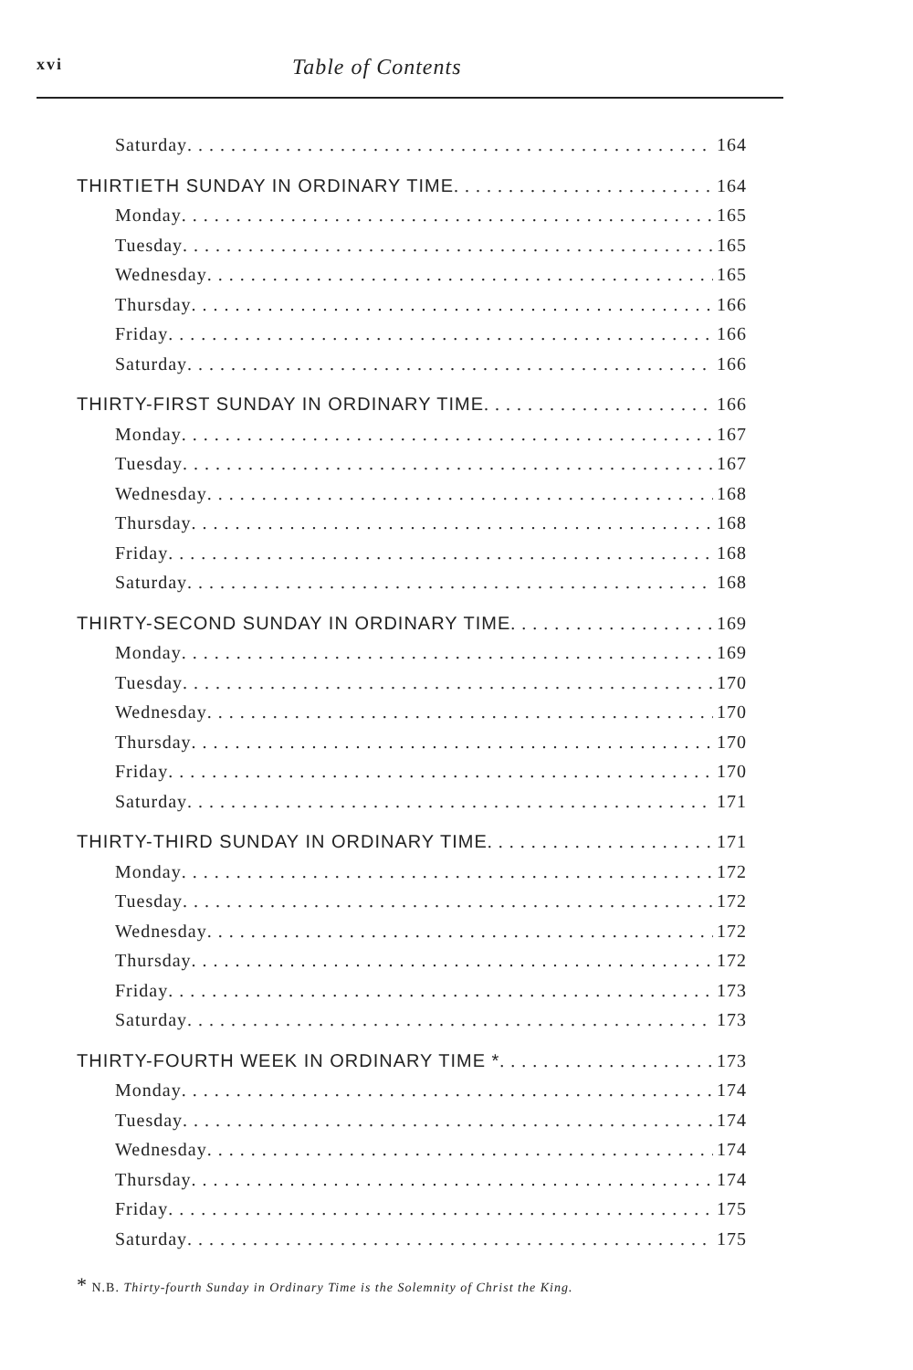xvi
Table of Contents
Saturday 164
THIRTIETH SUNDAY IN ORDINARY TIME 164
Monday 165
Tuesday 165
Wednesday 165
Thursday 166
Friday 166
Saturday 166
THIRTY-FIRST SUNDAY IN ORDINARY TIME 166
Monday 167
Tuesday 167
Wednesday 168
Thursday 168
Friday 168
Saturday 168
THIRTY-SECOND SUNDAY IN ORDINARY TIME 169
Monday 169
Tuesday 170
Wednesday 170
Thursday 170
Friday 170
Saturday 171
THIRTY-THIRD SUNDAY IN ORDINARY TIME 171
Monday 172
Tuesday 172
Wednesday 172
Thursday 172
Friday 173
Saturday 173
THIRTY-FOURTH WEEK IN ORDINARY TIME * 173
Monday 174
Tuesday 174
Wednesday 174
Thursday 174
Friday 175
Saturday 175
* N.B. Thirty-fourth Sunday in Ordinary Time is the Solemnity of Christ the King.